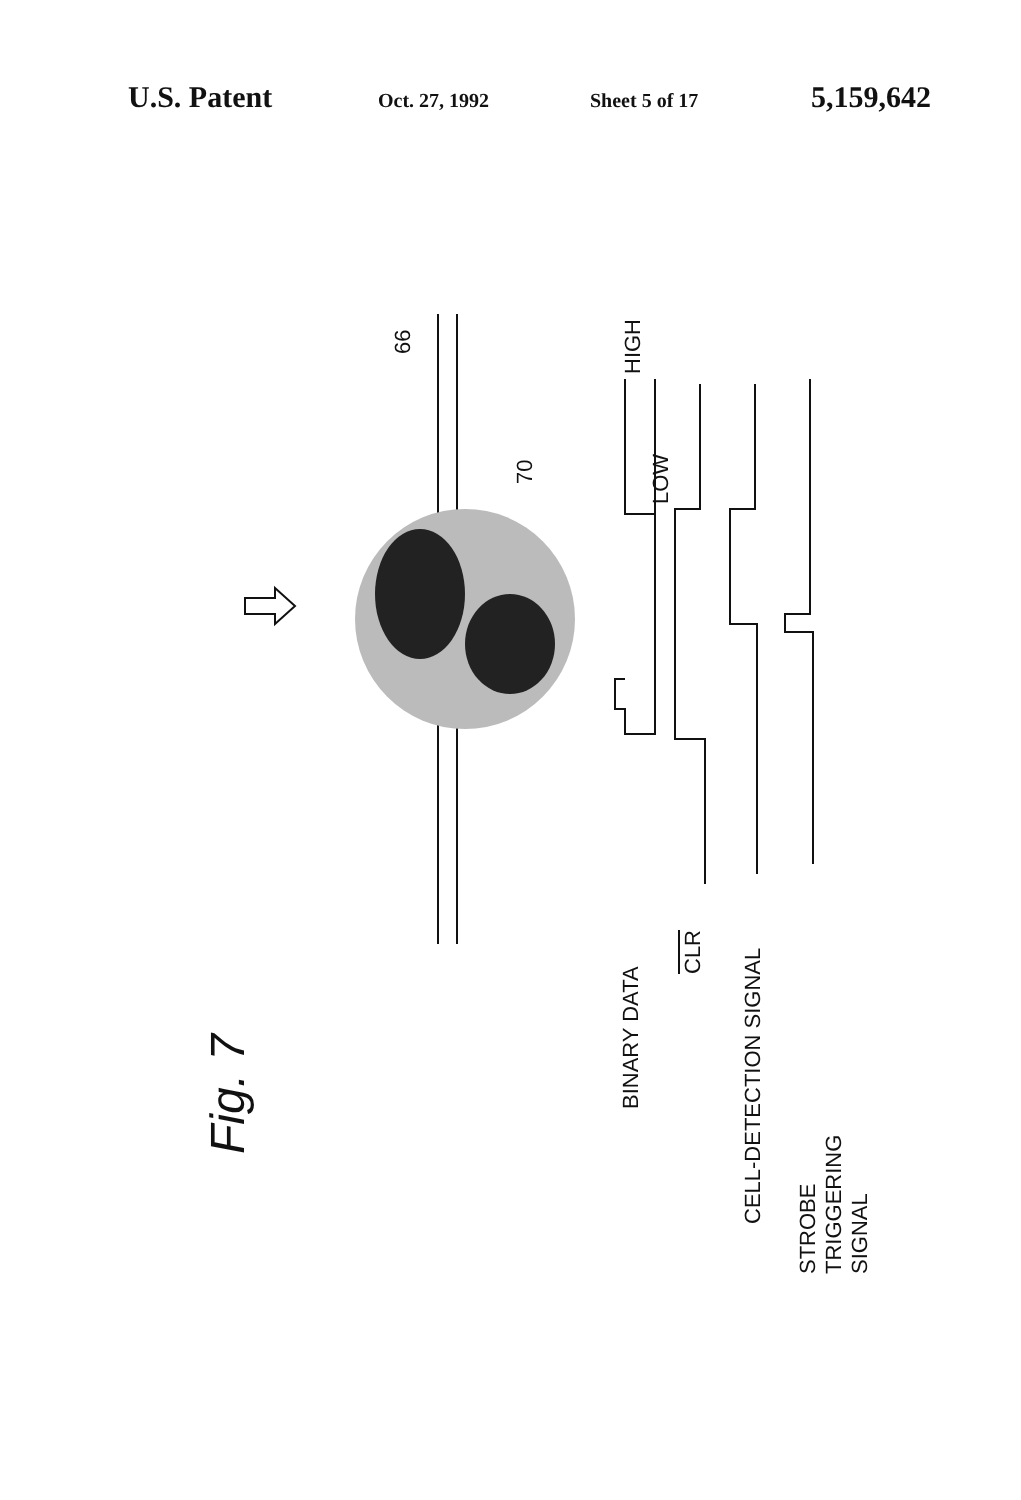U.S. Patent Oct. 27, 1992 Sheet 5 of 17 5,159,642
Fig. 7
BINARY DATA
CLR
CELL-DETECTION SIGNAL
STROBE TRIGGERING SIGNAL
HIGH
LOW
66
70